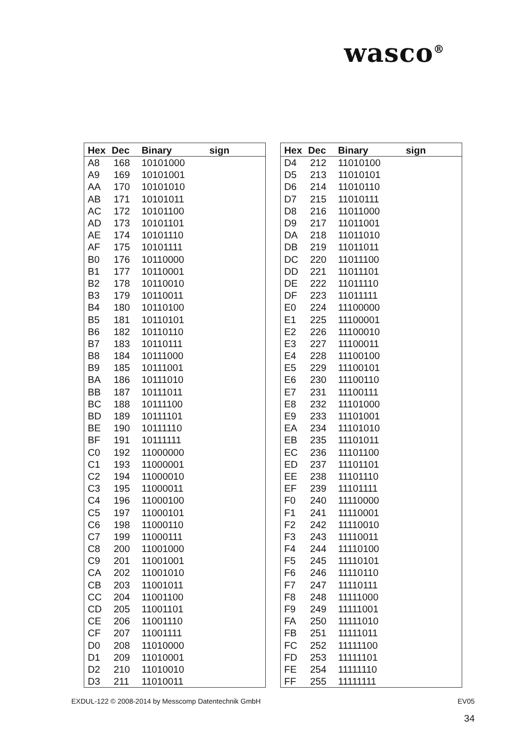wasco<sup>®</sup>
| Hex | Dec | Binary | sign |
| --- | --- | --- | --- |
| A8 | 168 | 10101000 | |
| A9 | 169 | 10101001 | |
| AA | 170 | 10101010 | |
| AB | 171 | 10101011 | |
| AC | 172 | 10101100 | |
| AD | 173 | 10101101 | |
| AE | 174 | 10101110 | |
| AF | 175 | 10101111 | |
| B0 | 176 | 10110000 | |
| B1 | 177 | 10110001 | |
| B2 | 178 | 10110010 | |
| B3 | 179 | 10110011 | |
| B4 | 180 | 10110100 | |
| B5 | 181 | 10110101 | |
| B6 | 182 | 10110110 | |
| B7 | 183 | 10110111 | |
| B8 | 184 | 10111000 | |
| B9 | 185 | 10111001 | |
| BA | 186 | 10111010 | |
| BB | 187 | 10111011 | |
| BC | 188 | 10111100 | |
| BD | 189 | 10111101 | |
| BE | 190 | 10111110 | |
| BF | 191 | 10111111 | |
| C0 | 192 | 11000000 | |
| C1 | 193 | 11000001 | |
| C2 | 194 | 11000010 | |
| C3 | 195 | 11000011 | |
| C4 | 196 | 11000100 | |
| C5 | 197 | 11000101 | |
| C6 | 198 | 11000110 | |
| C7 | 199 | 11000111 | |
| C8 | 200 | 11001000 | |
| C9 | 201 | 11001001 | |
| CA | 202 | 11001010 | |
| CB | 203 | 11001011 | |
| CC | 204 | 11001100 | |
| CD | 205 | 11001101 | |
| CE | 206 | 11001110 | |
| CF | 207 | 11001111 | |
| D0 | 208 | 11010000 | |
| D1 | 209 | 11010001 | |
| D2 | 210 | 11010010 | |
| D3 | 211 | 11010011 | |
| Hex | Dec | Binary | sign |
| --- | --- | --- | --- |
| D4 | 212 | 11010100 | |
| D5 | 213 | 11010101 | |
| D6 | 214 | 11010110 | |
| D7 | 215 | 11010111 | |
| D8 | 216 | 11011000 | |
| D9 | 217 | 11011001 | |
| DA | 218 | 11011010 | |
| DB | 219 | 11011011 | |
| DC | 220 | 11011100 | |
| DD | 221 | 11011101 | |
| DE | 222 | 11011110 | |
| DF | 223 | 11011111 | |
| E0 | 224 | 11100000 | |
| E1 | 225 | 11100001 | |
| E2 | 226 | 11100010 | |
| E3 | 227 | 11100011 | |
| E4 | 228 | 11100100 | |
| E5 | 229 | 11100101 | |
| E6 | 230 | 11100110 | |
| E7 | 231 | 11100111 | |
| E8 | 232 | 11101000 | |
| E9 | 233 | 11101001 | |
| EA | 234 | 11101010 | |
| EB | 235 | 11101011 | |
| EC | 236 | 11101100 | |
| ED | 237 | 11101101 | |
| EE | 238 | 11101110 | |
| EF | 239 | 11101111 | |
| F0 | 240 | 11110000 | |
| F1 | 241 | 11110001 | |
| F2 | 242 | 11110010 | |
| F3 | 243 | 11110011 | |
| F4 | 244 | 11110100 | |
| F5 | 245 | 11110101 | |
| F6 | 246 | 11110110 | |
| F7 | 247 | 11110111 | |
| F8 | 248 | 11111000 | |
| F9 | 249 | 11111001 | |
| FA | 250 | 11111010 | |
| FB | 251 | 11111011 | |
| FC | 252 | 11111100 | |
| FD | 253 | 11111101 | |
| FE | 254 | 11111110 | |
| FF | 255 | 11111111 | |
EXDUL-122 © 2008-2014 by Messcomp Datentechnik GmbH EV05
34